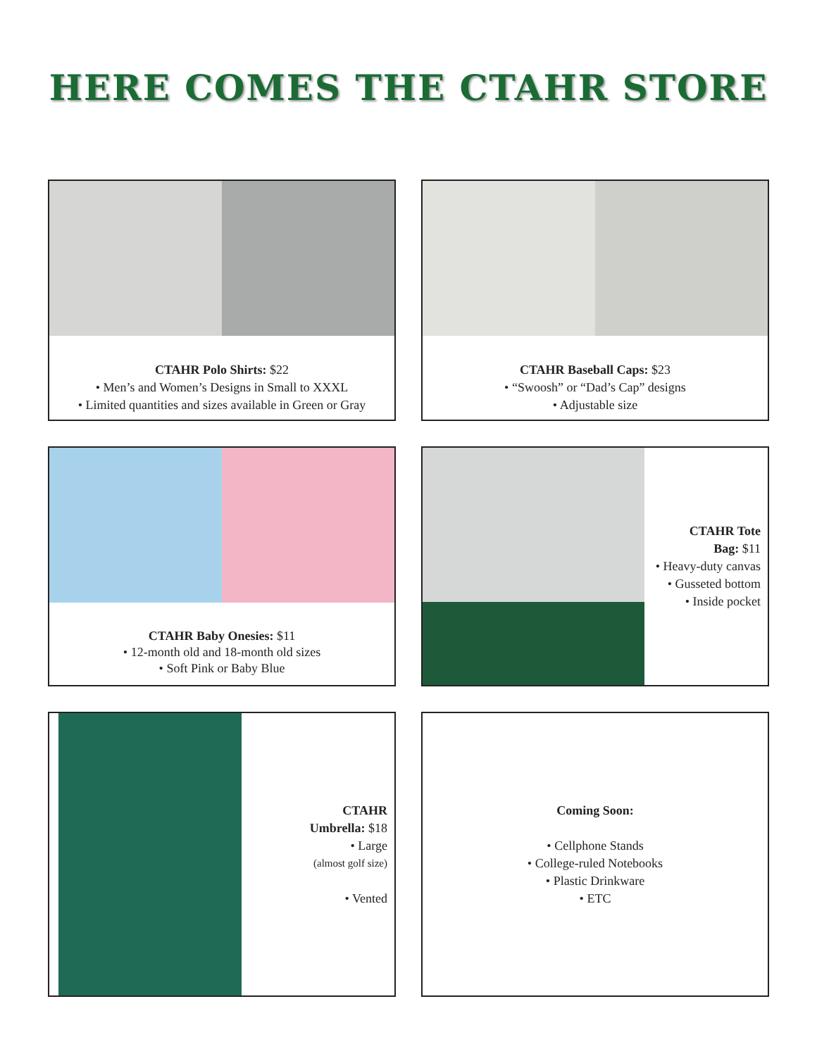HERE COMES THE CTAHR STORE
CTAHR Polo Shirts: $22
• Men’s and Women’s Designs in Small to XXXL
• Limited quantities and sizes available in Green or Gray
CTAHR Baseball Caps: $23
• “Swoosh” or “Dad’s Cap” designs
• Adjustable size
CTAHR Baby Onesies: $11
• 12-month old and 18-month old sizes
• Soft Pink or Baby Blue
CTAHR Tote
Bag: $11
• Heavy-duty canvas
• Gusseted bottom
• Inside pocket
CTAHR
Umbrella: $18
• Large
(almost golf size)
• Vented
Coming Soon:
• Cellphone Stands
• College-ruled Notebooks
• Plastic Drinkware
• ETC